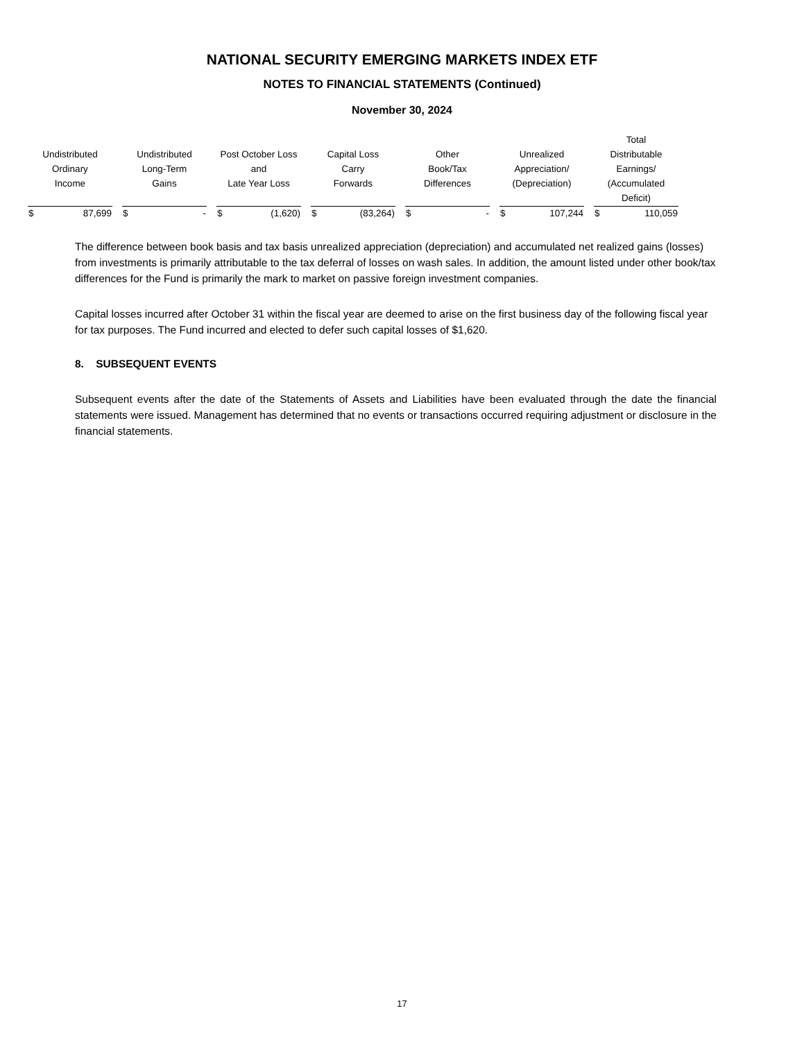NATIONAL SECURITY EMERGING MARKETS INDEX ETF
NOTES TO FINANCIAL STATEMENTS (Continued)
November 30, 2024
| Undistributed Ordinary Income | Undistributed Long-Term Gains | Post October Loss and Late Year Loss | Capital Loss Carry Forwards | Other Book/Tax Differences | Unrealized Appreciation/ (Depreciation) | Total Distributable Earnings/ (Accumulated Deficit) |
| --- | --- | --- | --- | --- | --- | --- |
| $ 87,699 | $ - | $ (1,620) | $ (83,264) | $ - | $ 107,244 | $ 110,059 |
The difference between book basis and tax basis unrealized appreciation (depreciation) and accumulated net realized gains (losses) from investments is primarily attributable to the tax deferral of losses on wash sales. In addition, the amount listed under other book/tax differences for the Fund is primarily the mark to market on passive foreign investment companies.
Capital losses incurred after October 31 within the fiscal year are deemed to arise on the first business day of the following fiscal year for tax purposes. The Fund incurred and elected to defer such capital losses of $1,620.
8. SUBSEQUENT EVENTS
Subsequent events after the date of the Statements of Assets and Liabilities have been evaluated through the date the financial statements were issued. Management has determined that no events or transactions occurred requiring adjustment or disclosure in the financial statements.
17